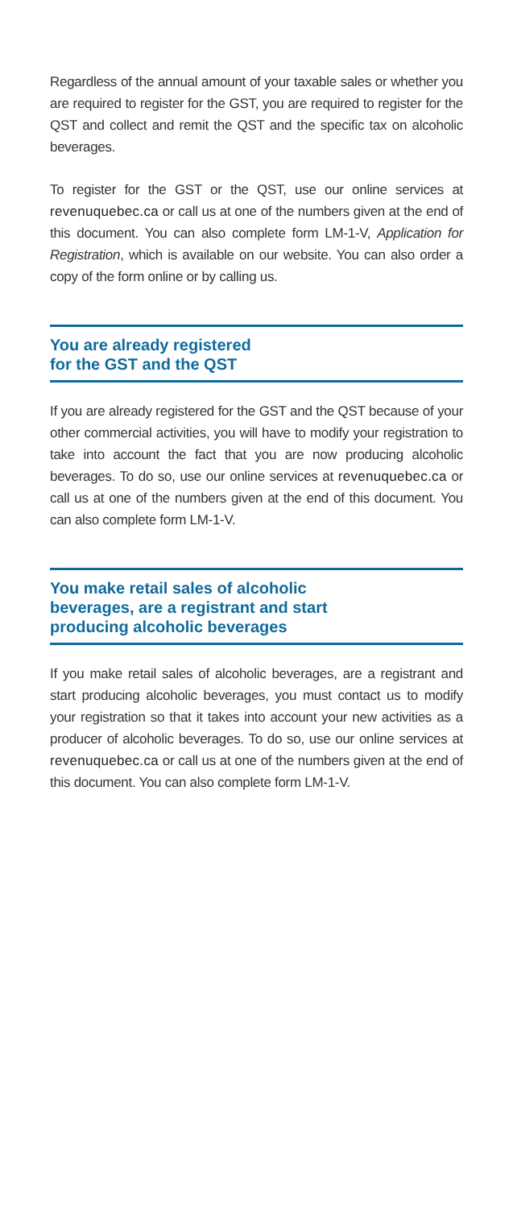Regardless of the annual amount of your taxable sales or whether you are required to register for the GST, you are required to register for the QST and collect and remit the QST and the specific tax on alcoholic beverages.
To register for the GST or the QST, use our online services at revenuquebec.ca or call us at one of the numbers given at the end of this document. You can also complete form LM-1-V, Application for Registration, which is available on our website. You can also order a copy of the form online or by calling us.
You are already registered
for the GST and the QST
If you are already registered for the GST and the QST because of your other commercial activities, you will have to modify your registration to take into account the fact that you are now producing alcoholic beverages. To do so, use our online services at revenuquebec.ca or call us at one of the numbers given at the end of this document. You can also complete form LM-1-V.
You make retail sales of alcoholic
beverages, are a registrant and start
producing alcoholic beverages
If you make retail sales of alcoholic beverages, are a registrant and start producing alcoholic beverages, you must contact us to modify your registration so that it takes into account your new activities as a producer of alcoholic beverages. To do so, use our online services at revenuquebec.ca or call us at one of the numbers given at the end of this document. You can also complete form LM-1-V.